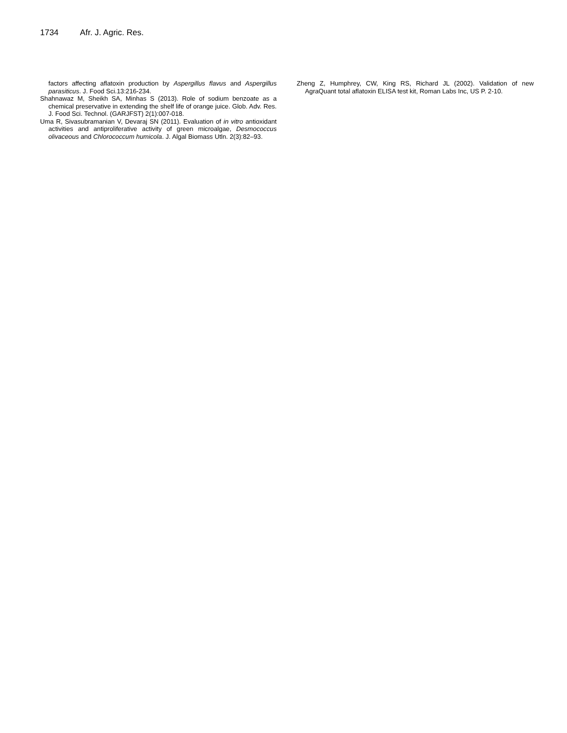1734 Afr. J. Agric. Res.
factors affecting aflatoxin production by Aspergillus flavus and Aspergillus parasiticus. J. Food Sci.13:216-234.
Shahnawaz M, Sheikh SA, Minhas S (2013). Role of sodium benzoate as a chemical preservative in extending the shelf life of orange juice. Glob. Adv. Res. J. Food Sci. Technol. (GARJFST) 2(1):007-018.
Uma R, Sivasubramanian V, Devaraj SN (2011). Evaluation of in vitro antioxidant activities and antiproliferative activity of green microalgae, Desmococcus olivaceous and Chlorococcum humicola. J. Algal Biomass Utln. 2(3):82–93.
Zheng Z, Humphrey, CW, King RS, Richard JL (2002). Validation of new AgraQuant total aflatoxin ELISA test kit, Roman Labs Inc, US P. 2-10.